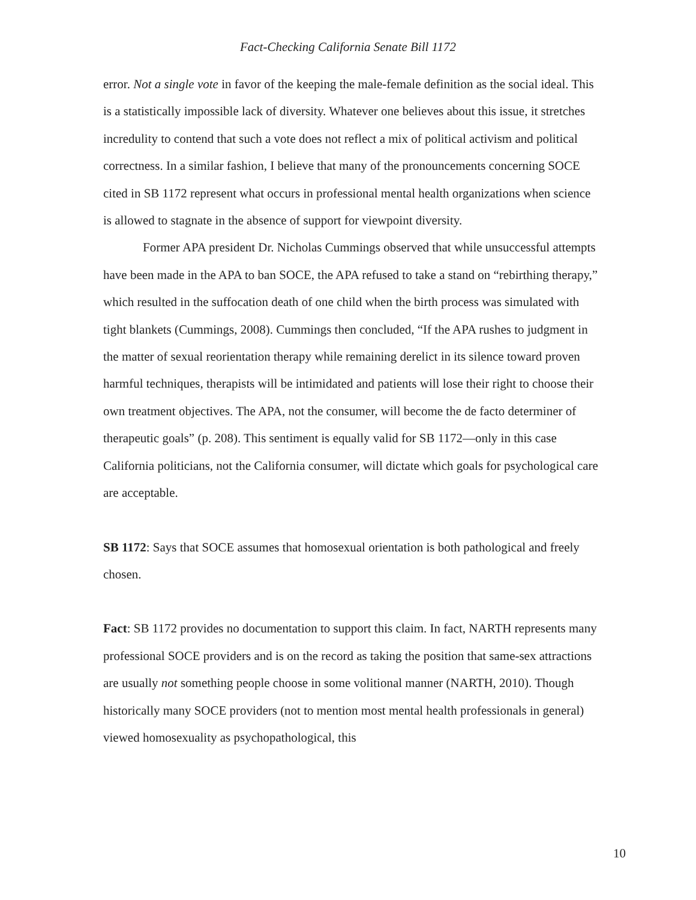Fact-Checking California Senate Bill 1172
error. Not a single vote in favor of the keeping the male-female definition as the social ideal. This is a statistically impossible lack of diversity. Whatever one believes about this issue, it stretches incredulity to contend that such a vote does not reflect a mix of political activism and political correctness. In a similar fashion, I believe that many of the pronouncements concerning SOCE cited in SB 1172 represent what occurs in professional mental health organizations when science is allowed to stagnate in the absence of support for viewpoint diversity.
Former APA president Dr. Nicholas Cummings observed that while unsuccessful attempts have been made in the APA to ban SOCE, the APA refused to take a stand on “rebirthing therapy,” which resulted in the suffocation death of one child when the birth process was simulated with tight blankets (Cummings, 2008). Cummings then concluded, “If the APA rushes to judgment in the matter of sexual reorientation therapy while remaining derelict in its silence toward proven harmful techniques, therapists will be intimidated and patients will lose their right to choose their own treatment objectives. The APA, not the consumer, will become the de facto determiner of therapeutic goals” (p. 208). This sentiment is equally valid for SB 1172—only in this case California politicians, not the California consumer, will dictate which goals for psychological care are acceptable.
SB 1172: Says that SOCE assumes that homosexual orientation is both pathological and freely chosen.
Fact: SB 1172 provides no documentation to support this claim. In fact, NARTH represents many professional SOCE providers and is on the record as taking the position that same-sex attractions are usually not something people choose in some volitional manner (NARTH, 2010). Though historically many SOCE providers (not to mention most mental health professionals in general) viewed homosexuality as psychopathological, this
10